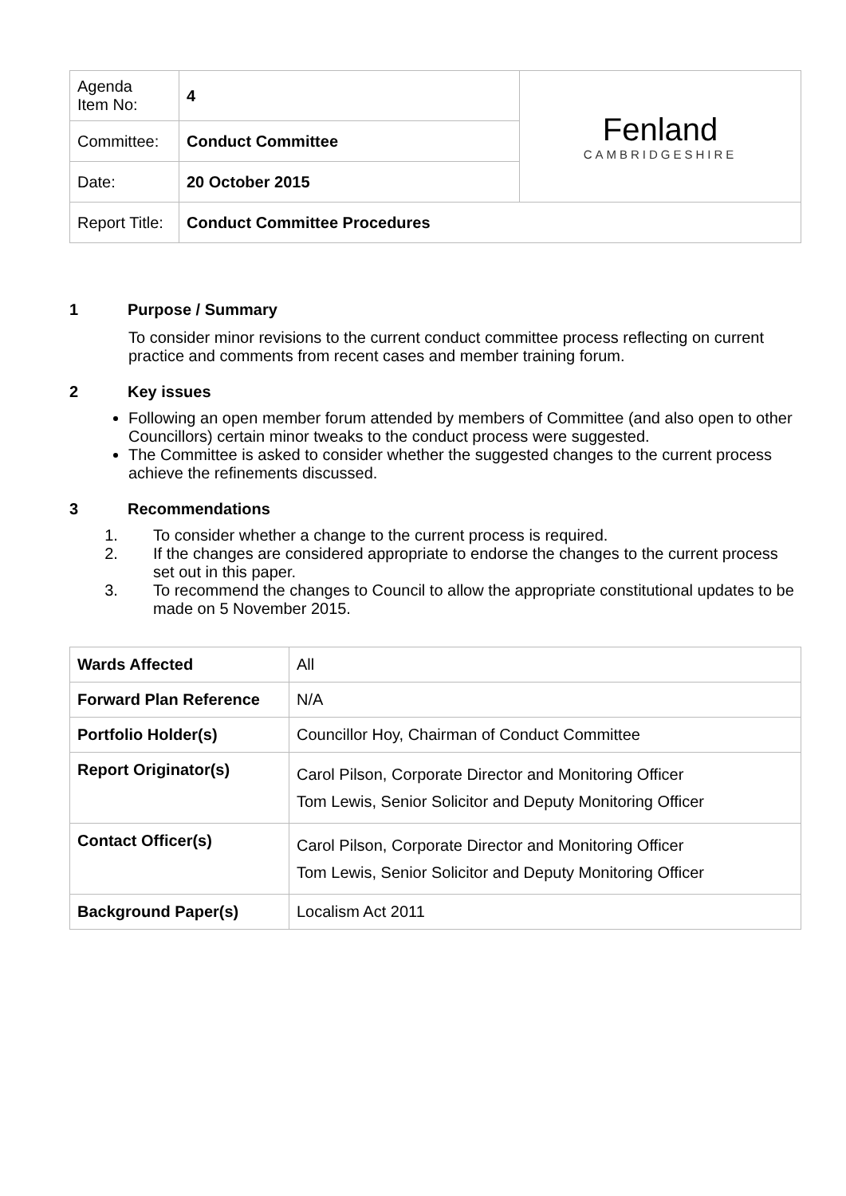| Agenda Item No: | 4 | Fenland CAMBRIDGESHIRE |
| Committee: | Conduct Committee | |
| Date: | 20 October 2015 | |
| Report Title: | Conduct Committee Procedures | |
1 Purpose / Summary
To consider minor revisions to the current conduct committee process reflecting on current practice and comments from recent cases and member training forum.
2 Key issues
Following an open member forum attended by members of Committee (and also open to other Councillors) certain minor tweaks to the conduct process were suggested.
The Committee is asked to consider whether the suggested changes to the current process achieve the refinements discussed.
3 Recommendations
1. To consider whether a change to the current process is required.
2. If the changes are considered appropriate to endorse the changes to the current process set out in this paper.
3. To recommend the changes to Council to allow the appropriate constitutional updates to be made on 5 November 2015.
| Wards Affected | All |
| Forward Plan Reference | N/A |
| Portfolio Holder(s) | Councillor Hoy, Chairman of Conduct Committee |
| Report Originator(s) | Carol Pilson, Corporate Director and Monitoring Officer Tom Lewis, Senior Solicitor and Deputy Monitoring Officer |
| Contact Officer(s) | Carol Pilson, Corporate Director and Monitoring Officer Tom Lewis, Senior Solicitor and Deputy Monitoring Officer |
| Background Paper(s) | Localism Act 2011 |